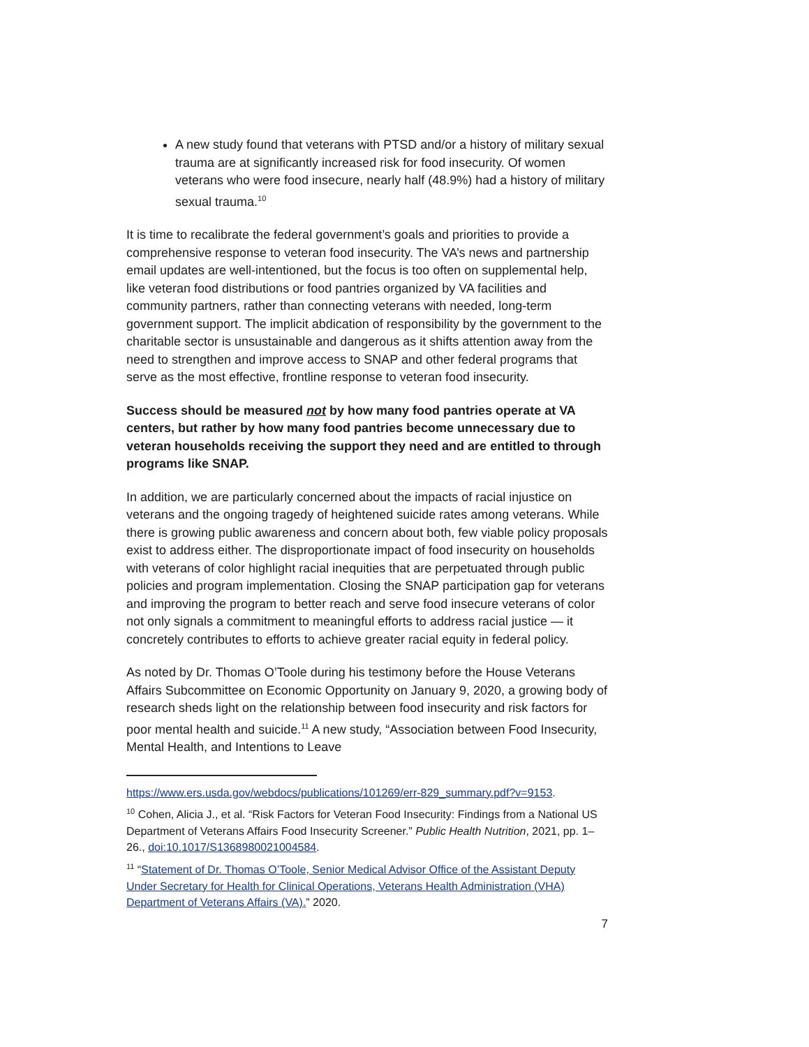A new study found that veterans with PTSD and/or a history of military sexual trauma are at significantly increased risk for food insecurity. Of women veterans who were food insecure, nearly half (48.9%) had a history of military sexual trauma.<sup>10</sup>
It is time to recalibrate the federal government’s goals and priorities to provide a comprehensive response to veteran food insecurity. The VA’s news and partnership email updates are well-intentioned, but the focus is too often on supplemental help, like veteran food distributions or food pantries organized by VA facilities and community partners, rather than connecting veterans with needed, long-term government support. The implicit abdication of responsibility by the government to the charitable sector is unsustainable and dangerous as it shifts attention away from the need to strengthen and improve access to SNAP and other federal programs that serve as the most effective, frontline response to veteran food insecurity.
Success should be measured not by how many food pantries operate at VA centers, but rather by how many food pantries become unnecessary due to veteran households receiving the support they need and are entitled to through programs like SNAP.
In addition, we are particularly concerned about the impacts of racial injustice on veterans and the ongoing tragedy of heightened suicide rates among veterans. While there is growing public awareness and concern about both, few viable policy proposals exist to address either. The disproportionate impact of food insecurity on households with veterans of color highlight racial inequities that are perpetuated through public policies and program implementation. Closing the SNAP participation gap for veterans and improving the program to better reach and serve food insecure veterans of color not only signals a commitment to meaningful efforts to address racial justice — it concretely contributes to efforts to achieve greater racial equity in federal policy.
As noted by Dr. Thomas O’Toole during his testimony before the House Veterans Affairs Subcommittee on Economic Opportunity on January 9, 2020, a growing body of research sheds light on the relationship between food insecurity and risk factors for poor mental health and suicide.<sup>11</sup> A new study, “Association between Food Insecurity, Mental Health, and Intentions to Leave
https://www.ers.usda.gov/webdocs/publications/101269/err-829_summary.pdf?v=9153.
<sup>10</sup> Cohen, Alicia J., et al. “Risk Factors for Veteran Food Insecurity: Findings from a National US Department of Veterans Affairs Food Insecurity Screener.” Public Health Nutrition, 2021, pp. 1–26., doi:10.1017/S1368980021004584.
<sup>11</sup> “Statement of Dr. Thomas O’Toole, Senior Medical Advisor Office of the Assistant Deputy Under Secretary for Health for Clinical Operations, Veterans Health Administration (VHA) Department of Veterans Affairs (VA).” 2020.
7